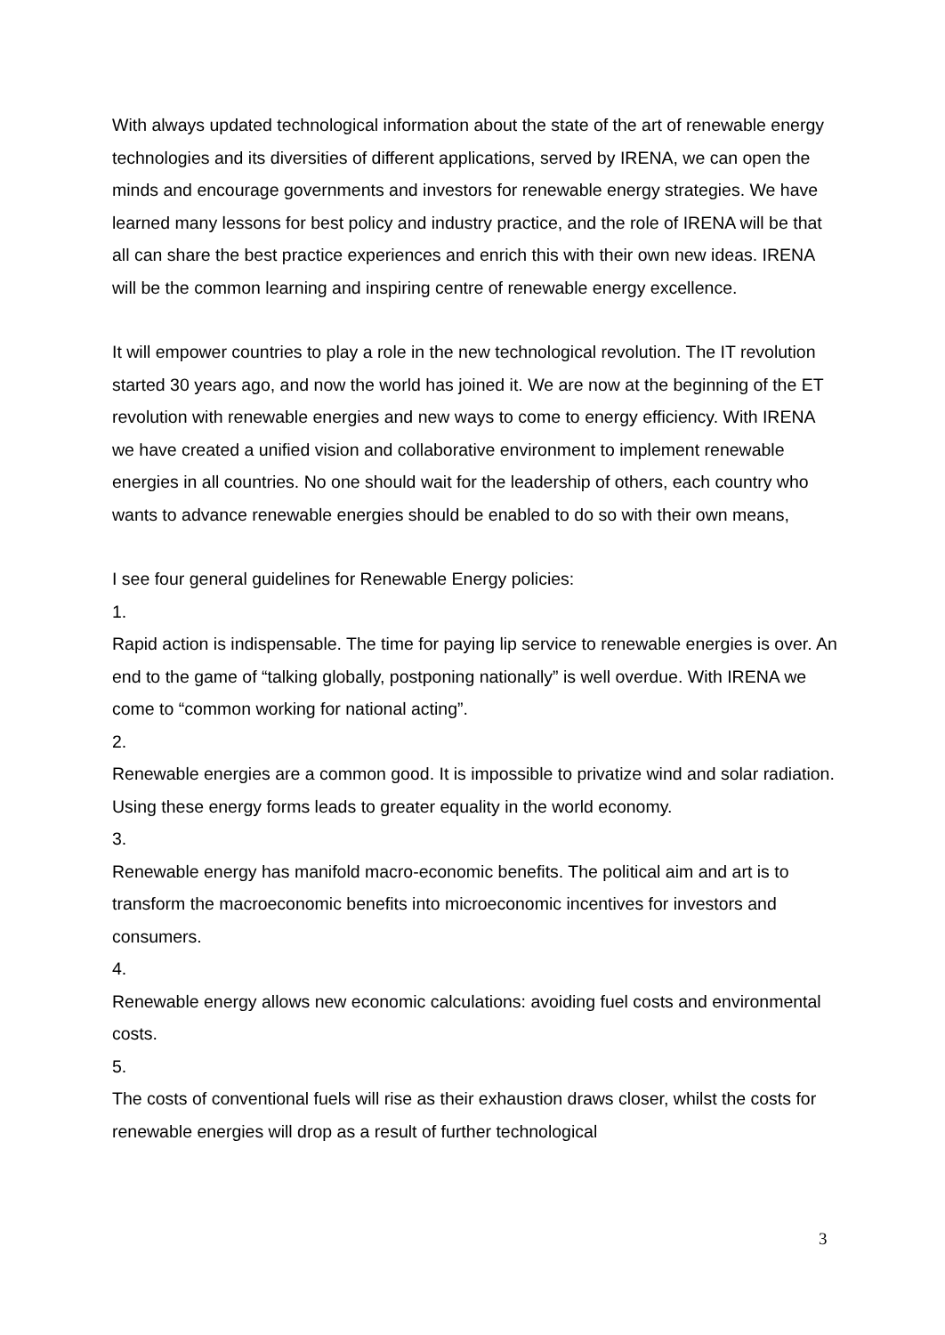With always updated technological information about the state of the art of renewable energy technologies and its diversities of different applications, served by IRENA, we can open the minds and encourage governments and investors for renewable energy strategies. We have learned many lessons for best policy and industry practice, and the role of IRENA will be that all can share the best practice experiences and enrich this with their own new ideas. IRENA will be the common learning and inspiring centre of renewable energy excellence.
It will empower countries to play a role in the new technological revolution. The IT revolution started 30 years ago, and now the world has joined it. We are now at the beginning of the ET revolution with renewable energies and new ways to come to energy efficiency. With IRENA we have created a unified vision and collaborative environment to implement renewable energies in all countries. No one should wait for the leadership of others, each country who wants to advance renewable energies should be enabled to do so with their own means,
I see four general guidelines for Renewable Energy policies:
1.
Rapid action is indispensable. The time for paying lip service to renewable energies is over. An end to the game of “talking globally, postponing nationally” is well overdue. With IRENA we come to “common working for national acting”.
2.
Renewable energies are a common good. It is impossible to privatize wind and solar radiation. Using these energy forms leads to greater equality in the world economy.
3.
Renewable energy has manifold macro-economic benefits. The political aim and art is to transform the macroeconomic benefits into microeconomic incentives for investors and consumers.
4.
Renewable energy allows new economic calculations: avoiding fuel costs and environmental costs.
5.
The costs of conventional fuels will rise as their exhaustion draws closer, whilst the costs for renewable energies will drop as a result of further technological
3